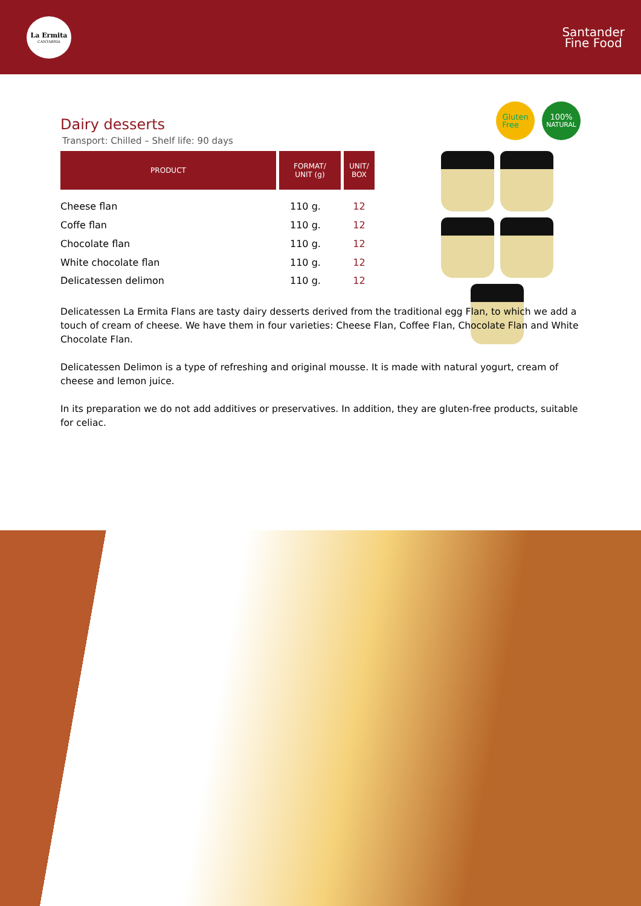La Ermita
CANTABRIA
Santander
Fine Food
Gluten
Free
100%
NATURAL
Dairy desserts
Transport: Chilled – Shelf life: 90 days
| PRODUCT | FORMAT/ UNIT (g) | UNIT/ BOX |
| --- | --- | --- |
| Cheese flan | 110 g. | 12 |
| Coffe flan | 110 g. | 12 |
| Chocolate flan | 110 g. | 12 |
| White chocolate flan | 110 g. | 12 |
| Delicatessen delimon | 110 g. | 12 |
Delicatessen La Ermita Flans are tasty dairy desserts derived from the traditional egg Flan, to which we add a touch of cream of cheese. We have them in four varieties: Cheese Flan, Coffee Flan, Chocolate Flan and White Chocolate Flan.
Delicatessen Delimon is a type of refreshing and original mousse. It is made with natural yogurt, cream of cheese and lemon juice.
In its preparation we do not add additives or preservatives. In addition, they are gluten-free products, suitable for celiac.